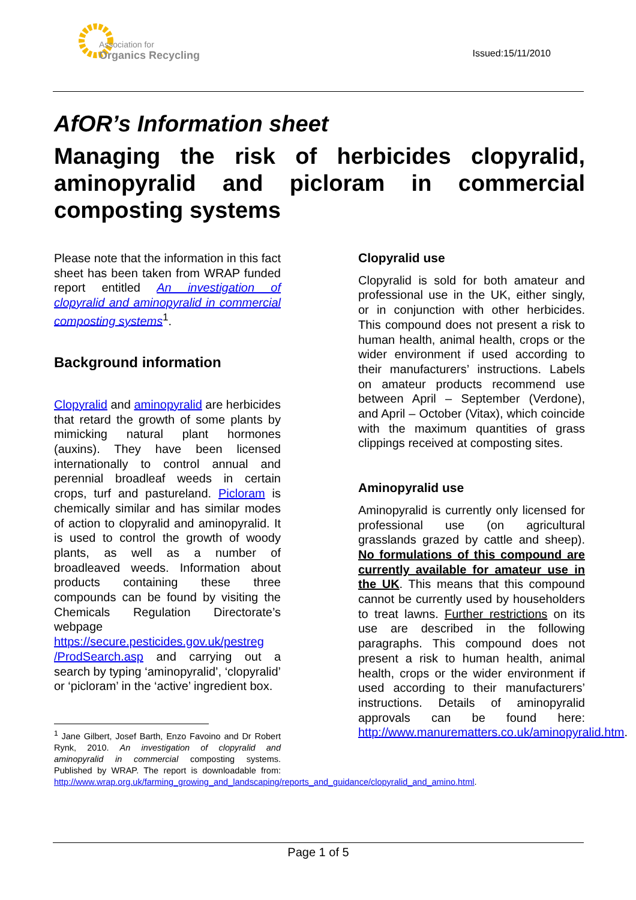Association for
Organics Recycling
Issued:15/11/2010
AfOR’s Information sheet
Managing the risk of herbicides clopyralid, aminopyralid and picloram in commercial composting systems
Please note that the information in this fact sheet has been taken from WRAP funded report entitled An investigation of clopyralid and aminopyralid in commercial composting systems<sup>1</sup>.
Background information
Clopyralid and aminopyralid are herbicides that retard the growth of some plants by mimicking natural plant hormones (auxins). They have been licensed internationally to control annual and perennial broadleaf weeds in certain crops, turf and pastureland. Picloram is chemically similar and has similar modes of action to clopyralid and aminopyralid. It is used to control the growth of woody plants, as well as a number of broadleaved weeds. Information about products containing these three compounds can be found by visiting the Chemicals Regulation Directorate’s webpage https://secure.pesticides.gov.uk/pestreg /ProdSearch.asp and carrying out a search by typing ‘aminopyralid’, ‘clopyralid’ or ‘picloram’ in the ‘active’ ingredient box.
<sup>1</sup> Jane Gilbert, Josef Barth, Enzo Favoino and Dr Robert Rynk, 2010. An investigation of clopyralid and aminopyralid in commercial composting systems. Published by WRAP. The report is downloadable from: http://www.wrap.org.uk/farming_growing_and_landscaping/reports_and_guidance/clopyralid_and_amino.html.
Clopyralid use
Clopyralid is sold for both amateur and professional use in the UK, either singly, or in conjunction with other herbicides. This compound does not present a risk to human health, animal health, crops or the wider environment if used according to their manufacturers’ instructions. Labels on amateur products recommend use between April – September (Verdone), and April – October (Vitax), which coincide with the maximum quantities of grass clippings received at composting sites.
Aminopyralid use
Aminopyralid is currently only licensed for professional use (on agricultural grasslands grazed by cattle and sheep). No formulations of this compound are currently available for amateur use in the UK. This means that this compound cannot be currently used by householders to treat lawns. Further restrictions on its use are described in the following paragraphs. This compound does not present a risk to human health, animal health, crops or the wider environment if used according to their manufacturers’ instructions. Details of aminopyralid approvals can be found here: http://www.manurematters.co.uk/aminopyralid.htm.
Page 1 of 5